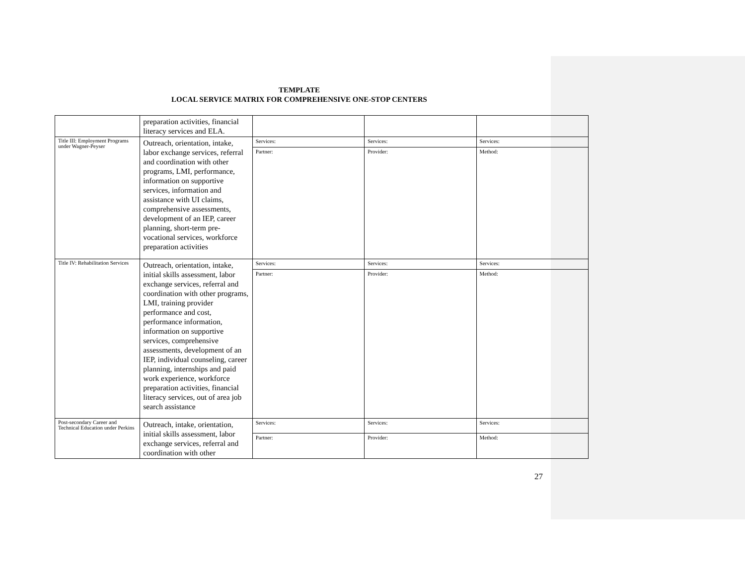TEMPLATE
LOCAL SERVICE MATRIX FOR COMPREHENSIVE ONE-STOP CENTERS
| | preparation activities, financial literacy services and ELA. | | | |
| Title III: Employment Programs under Wagner-Peyser | Outreach, orientation, intake, labor exchange services, referral and coordination with other programs, LMI, performance, information on supportive services, information and assistance with UI claims, comprehensive assessments, development of an IEP, career planning, short-term pre-vocational services, workforce preparation activities | Services: | Services: | Services: |
| | | Partner: | Provider: | Method: |
| Title IV: Rehabilitation Services | Outreach, orientation, intake, initial skills assessment, labor exchange services, referral and coordination with other programs, LMI, training provider performance and cost, performance information, information on supportive services, comprehensive assessments, development of an IEP, individual counseling, career planning, internships and paid work experience, workforce preparation activities, financial literacy services, out of area job search assistance | Services: | Services: | Services: |
| | | Partner: | Provider: | Method: |
| Post-secondary Career and Technical Education under Perkins | Outreach, intake, orientation, initial skills assessment, labor exchange services, referral and coordination with other | Services: | Services: | Services: |
| | | Partner: | Provider: | Method: |
27